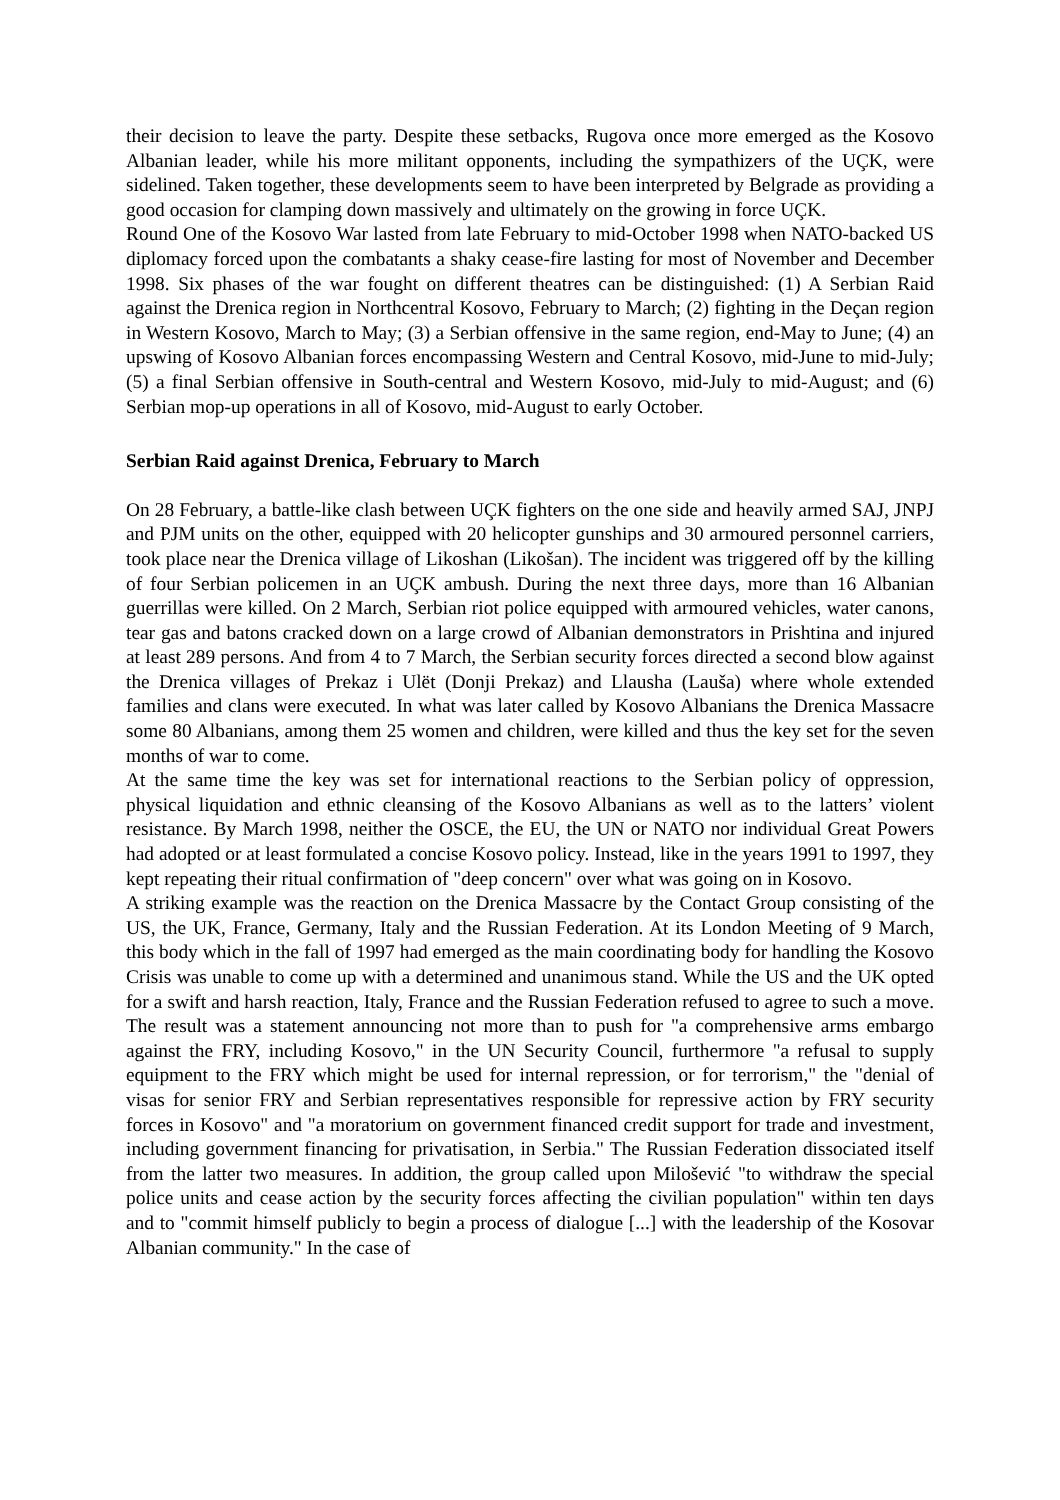their decision to leave the party. Despite these setbacks, Rugova once more emerged as the Kosovo Albanian leader, while his more militant opponents, including the sympathizers of the UÇK, were sidelined. Taken together, these developments seem to have been interpreted by Belgrade as providing a good occasion for clamping down massively and ultimately on the growing in force UÇK.
Round One of the Kosovo War lasted from late February to mid-October 1998 when NATO-backed US diplomacy forced upon the combatants a shaky cease-fire lasting for most of November and December 1998. Six phases of the war fought on different theatres can be distinguished: (1) A Serbian Raid against the Drenica region in Northcentral Kosovo, February to March; (2) fighting in the Deçan region in Western Kosovo, March to May; (3) a Serbian offensive in the same region, end-May to June; (4) an upswing of Kosovo Albanian forces encompassing Western and Central Kosovo, mid-June to mid-July; (5) a final Serbian offensive in South-central and Western Kosovo, mid-July to mid-August; and (6) Serbian mop-up operations in all of Kosovo, mid-August to early October.
Serbian Raid against Drenica, February to March
On 28 February, a battle-like clash between UÇK fighters on the one side and heavily armed SAJ, JNPJ and PJM units on the other, equipped with 20 helicopter gunships and 30 armoured personnel carriers, took place near the Drenica village of Likoshan (Likošan). The incident was triggered off by the killing of four Serbian policemen in an UÇK ambush. During the next three days, more than 16 Albanian guerrillas were killed. On 2 March, Serbian riot police equipped with armoured vehicles, water canons, tear gas and batons cracked down on a large crowd of Albanian demonstrators in Prishtina and injured at least 289 persons. And from 4 to 7 March, the Serbian security forces directed a second blow against the Drenica villages of Prekaz i Ulët (Donji Prekaz) and Llausha (Lauša) where whole extended families and clans were executed. In what was later called by Kosovo Albanians the Drenica Massacre some 80 Albanians, among them 25 women and children, were killed and thus the key set for the seven months of war to come.
At the same time the key was set for international reactions to the Serbian policy of oppression, physical liquidation and ethnic cleansing of the Kosovo Albanians as well as to the latters’ violent resistance. By March 1998, neither the OSCE, the EU, the UN or NATO nor individual Great Powers had adopted or at least formulated a concise Kosovo policy. Instead, like in the years 1991 to 1997, they kept repeating their ritual confirmation of "deep concern" over what was going on in Kosovo.
A striking example was the reaction on the Drenica Massacre by the Contact Group consisting of the US, the UK, France, Germany, Italy and the Russian Federation. At its London Meeting of 9 March, this body which in the fall of 1997 had emerged as the main coordinating body for handling the Kosovo Crisis was unable to come up with a determined and unanimous stand. While the US and the UK opted for a swift and harsh reaction, Italy, France and the Russian Federation refused to agree to such a move. The result was a statement announcing not more than to push for "a comprehensive arms embargo against the FRY, including Kosovo," in the UN Security Council, furthermore "a refusal to supply equipment to the FRY which might be used for internal repression, or for terrorism," the "denial of visas for senior FRY and Serbian representatives responsible for repressive action by FRY security forces in Kosovo" and "a moratorium on government financed credit support for trade and investment, including government financing for privatisation, in Serbia." The Russian Federation dissociated itself from the latter two measures. In addition, the group called upon Milošević "to withdraw the special police units and cease action by the security forces affecting the civilian population" within ten days and to "commit himself publicly to begin a process of dialogue [...] with the leadership of the Kosovar Albanian community." In the case of